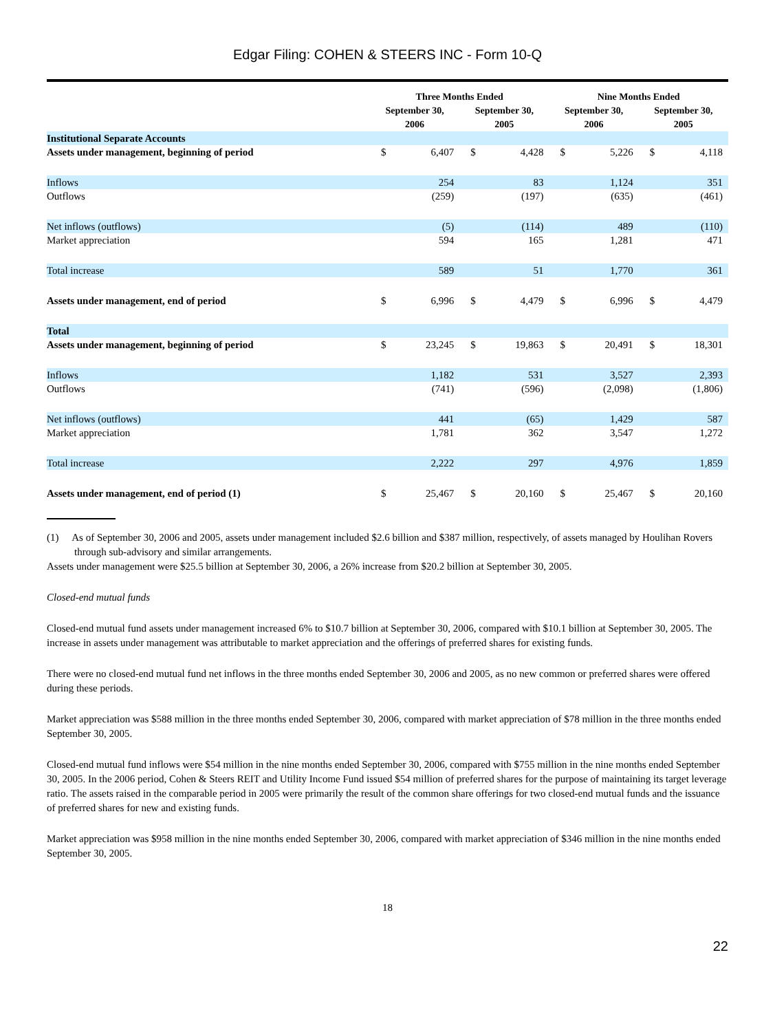Edgar Filing: COHEN & STEERS INC - Form 10-Q
| | Three Months Ended | | | | Nine Months Ended | | | |
| --- | --- | --- | --- | --- | --- | --- | --- | --- |
| | September 30, 2006 | | September 30, 2005 | | September 30, 2006 | | September 30, 2005 | |
| Institutional Separate Accounts | | | | | | | | |
| Assets under management, beginning of period | $ | 6,407 | $ | 4,428 | $ | 5,226 | $ | 4,118 |
| Inflows | | 254 | | 83 | | 1,124 | | 351 |
| Outflows | | (259) | | (197) | | (635) | | (461) |
| Net inflows (outflows) | | (5) | | (114) | | 489 | | (110) |
| Market appreciation | | 594 | | 165 | | 1,281 | | 471 |
| Total increase | | 589 | | 51 | | 1,770 | | 361 |
| Assets under management, end of period | $ | 6,996 | $ | 4,479 | $ | 6,996 | $ | 4,479 |
| Total | | | | | | | | |
| Assets under management, beginning of period | $ | 23,245 | $ | 19,863 | $ | 20,491 | $ | 18,301 |
| Inflows | | 1,182 | | 531 | | 3,527 | | 2,393 |
| Outflows | | (741) | | (596) | | (2,098) | | (1,806) |
| Net inflows (outflows) | | 441 | | (65) | | 1,429 | | 587 |
| Market appreciation | | 1,781 | | 362 | | 3,547 | | 1,272 |
| Total increase | | 2,222 | | 297 | | 4,976 | | 1,859 |
| Assets under management, end of period (1) | $ | 25,467 | $ | 20,160 | $ | 25,467 | $ | 20,160 |
(1) As of September 30, 2006 and 2005, assets under management included $2.6 billion and $387 million, respectively, of assets managed by Houlihan Rovers through sub-advisory and similar arrangements.
Assets under management were $25.5 billion at September 30, 2006, a 26% increase from $20.2 billion at September 30, 2005.
Closed-end mutual funds
Closed-end mutual fund assets under management increased 6% to $10.7 billion at September 30, 2006, compared with $10.1 billion at September 30, 2005. The increase in assets under management was attributable to market appreciation and the offerings of preferred shares for existing funds.
There were no closed-end mutual fund net inflows in the three months ended September 30, 2006 and 2005, as no new common or preferred shares were offered during these periods.
Market appreciation was $588 million in the three months ended September 30, 2006, compared with market appreciation of $78 million in the three months ended September 30, 2005.
Closed-end mutual fund inflows were $54 million in the nine months ended September 30, 2006, compared with $755 million in the nine months ended September 30, 2005. In the 2006 period, Cohen & Steers REIT and Utility Income Fund issued $54 million of preferred shares for the purpose of maintaining its target leverage ratio. The assets raised in the comparable period in 2005 were primarily the result of the common share offerings for two closed-end mutual funds and the issuance of preferred shares for new and existing funds.
Market appreciation was $958 million in the nine months ended September 30, 2006, compared with market appreciation of $346 million in the nine months ended September 30, 2005.
18
22